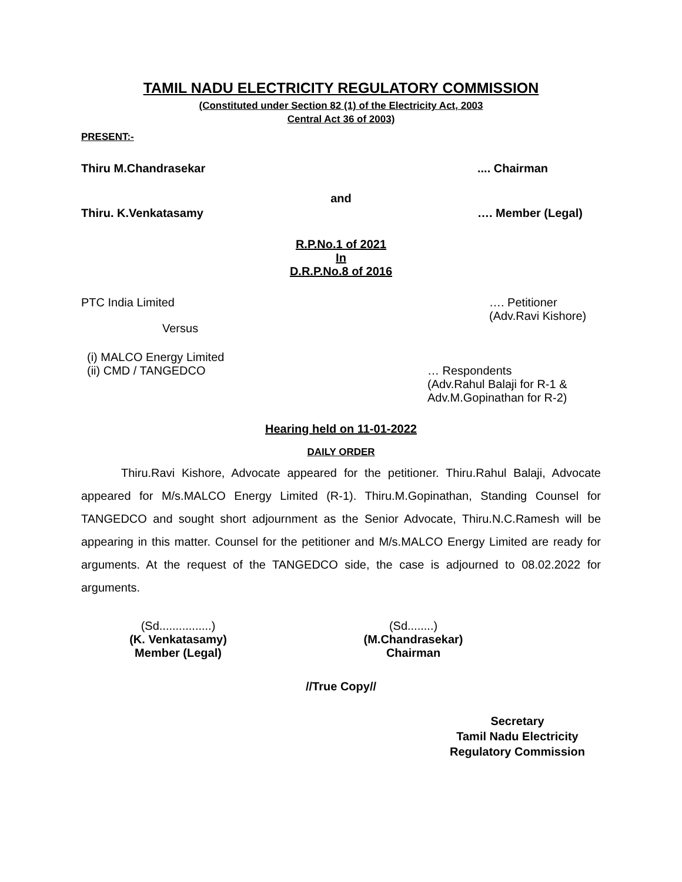TAMIL NADU ELECTRICITY REGULATORY COMMISSION
(Constituted under Section 82 (1) of the Electricity Act, 2003
Central Act 36 of 2003)
PRESENT:-
Thiru M.Chandrasekar.... Chairman
and
Thiru. K.Venkatasamy …. Member (Legal)
R.P.No.1 of 2021
In
D.R.P.No.8 of 2016
PTC India Limited …. Petitioner
(Adv.Ravi Kishore)
Versus
(i) MALCO Energy Limited
(ii) CMD / TANGEDCO … Respondents
(Adv.Rahul Balaji for R-1 &
Adv.M.Gopinathan for R-2)
Hearing held on 11-01-2022
DAILY ORDER
Thiru.Ravi Kishore, Advocate appeared for the petitioner. Thiru.Rahul Balaji, Advocate appeared for M/s.MALCO Energy Limited (R-1). Thiru.M.Gopinathan, Standing Counsel for TANGEDCO and sought short adjournment as the Senior Advocate, Thiru.N.C.Ramesh will be appearing in this matter. Counsel for the petitioner and M/s.MALCO Energy Limited are ready for arguments. At the request of the TANGEDCO side, the case is adjourned to 08.02.2022 for arguments.
(Sd................)
(K. Venkatasamy)
Member (Legal)
(Sd........)
(M.Chandrasekar)
Chairman
//True Copy//
Secretary
Tamil Nadu Electricity
Regulatory Commission